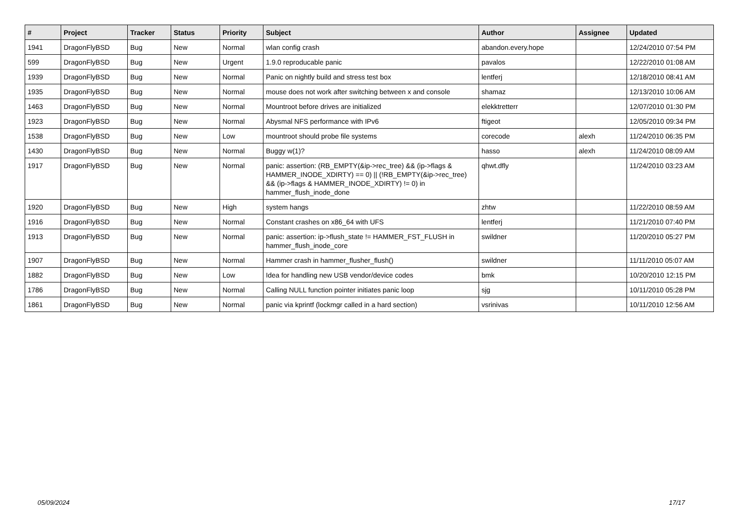| # | Project | Tracker | Status | Priority | Subject | Author | Assignee | Updated |
| --- | --- | --- | --- | --- | --- | --- | --- | --- |
| 1941 | DragonFlyBSD | Bug | New | Normal | wlan config crash | abandon.every.hope | | 12/24/2010 07:54 PM |
| 599 | DragonFlyBSD | Bug | New | Urgent | 1.9.0 reproducable panic | pavalos | | 12/22/2010 01:08 AM |
| 1939 | DragonFlyBSD | Bug | New | Normal | Panic on nightly build and stress test box | lentferj | | 12/18/2010 08:41 AM |
| 1935 | DragonFlyBSD | Bug | New | Normal | mouse does not work after switching between x and console | shamaz | | 12/13/2010 10:06 AM |
| 1463 | DragonFlyBSD | Bug | New | Normal | Mountroot before drives are initialized | elekktretterr | | 12/07/2010 01:30 PM |
| 1923 | DragonFlyBSD | Bug | New | Normal | Abysmal NFS performance with IPv6 | ftigeot | | 12/05/2010 09:34 PM |
| 1538 | DragonFlyBSD | Bug | New | Low | mountroot should probe file systems | corecode | alexh | 11/24/2010 06:35 PM |
| 1430 | DragonFlyBSD | Bug | New | Normal | Buggy w(1)? | hasso | alexh | 11/24/2010 08:09 AM |
| 1917 | DragonFlyBSD | Bug | New | Normal | panic: assertion: (RB_EMPTY(&ip->rec_tree) && (ip->flags & HAMMER_INODE_XDIRTY) == 0) // (!RB_EMPTY(&ip->rec_tree) && (ip->flags & HAMMER_INODE_XDIRTY) != 0) in hammer_flush_inode_done | qhwt.dfly | | 11/24/2010 03:23 AM |
| 1920 | DragonFlyBSD | Bug | New | High | system hangs | zhtw | | 11/22/2010 08:59 AM |
| 1916 | DragonFlyBSD | Bug | New | Normal | Constant crashes on x86_64 with UFS | lentferj | | 11/21/2010 07:40 PM |
| 1913 | DragonFlyBSD | Bug | New | Normal | panic: assertion: ip->flush_state != HAMMER_FST_FLUSH in hammer_flush_inode_core | swildner | | 11/20/2010 05:27 PM |
| 1907 | DragonFlyBSD | Bug | New | Normal | Hammer crash in hammer_flusher_flush() | swildner | | 11/11/2010 05:07 AM |
| 1882 | DragonFlyBSD | Bug | New | Low | Idea for handling new USB vendor/device codes | bmk | | 10/20/2010 12:15 PM |
| 1786 | DragonFlyBSD | Bug | New | Normal | Calling NULL function pointer initiates panic loop | sjg | | 10/11/2010 05:28 PM |
| 1861 | DragonFlyBSD | Bug | New | Normal | panic via kprintf (lockmgr called in a hard section) | vsrinivas | | 10/11/2010 12:56 AM |
05/09/2024 17/17